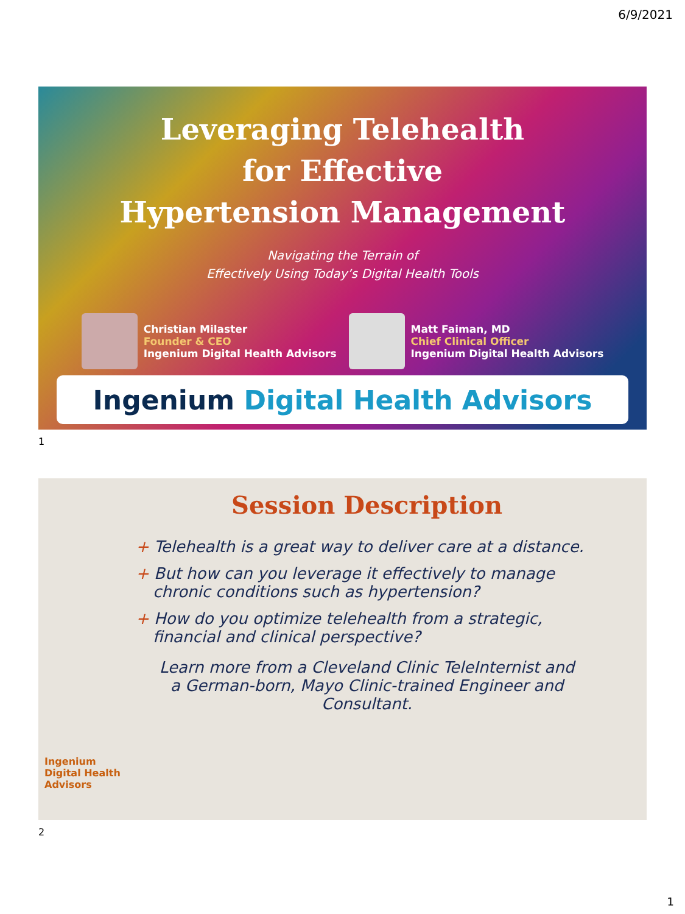6/9/2021
Leveraging Telehealth
for Effective
Hypertension Management
Navigating the Terrain of
Effectively Using Today’s Digital Health Tools
Christian Milaster
Founder & CEO
Ingenium Digital Health Advisors
Matt Faiman, MD
Chief Clinical Officer
Ingenium Digital Health Advisors
Ingenium Digital Health Advisors
1
Session Description
+ Telehealth is a great way to deliver care at a distance.
+ But how can you leverage it effectively to manage chronic conditions such as hypertension?
+ How do you optimize telehealth from a strategic, financial and clinical perspective?
Learn more from a Cleveland Clinic TeleInternist and
a German-born, Mayo Clinic-trained Engineer and Consultant.
Ingenium
Digital Health
Advisors
2
1